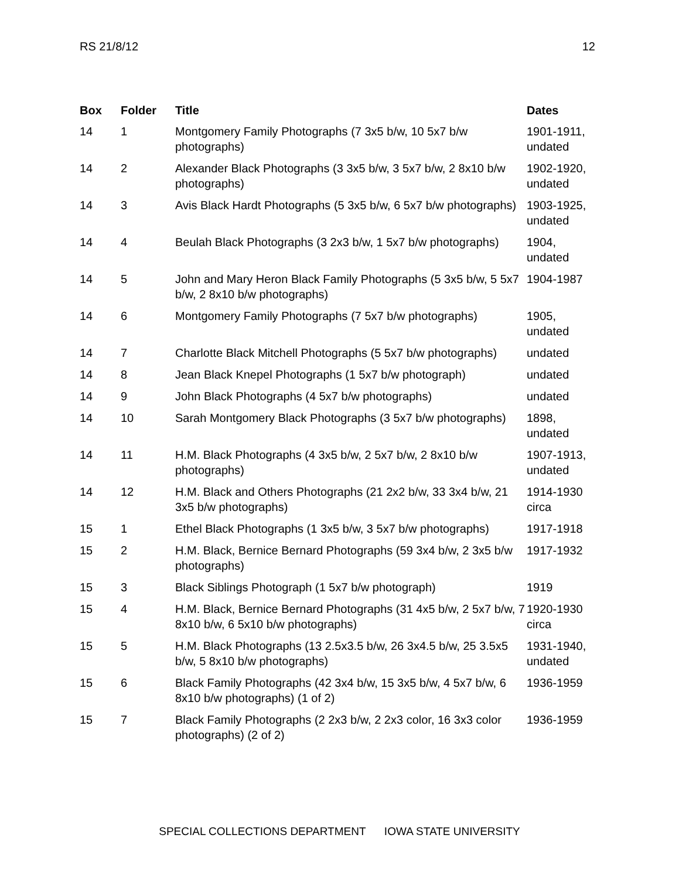RS 21/8/12 12
| Box | Folder | Title | Dates |
| --- | --- | --- | --- |
| 14 | 1 | Montgomery Family Photographs (7 3x5 b/w, 10 5x7 b/w photographs) | 1901-1911, undated |
| 14 | 2 | Alexander Black Photographs (3 3x5 b/w, 3 5x7 b/w, 2 8x10 b/w photographs) | 1902-1920, undated |
| 14 | 3 | Avis Black Hardt Photographs (5 3x5 b/w, 6 5x7 b/w photographs) | 1903-1925, undated |
| 14 | 4 | Beulah Black Photographs (3 2x3 b/w, 1 5x7 b/w photographs) | 1904, undated |
| 14 | 5 | John and Mary Heron Black Family Photographs (5 3x5 b/w, 5 5x7 b/w, 2 8x10 b/w photographs) | 1904-1987 |
| 14 | 6 | Montgomery Family Photographs (7 5x7 b/w photographs) | 1905, undated |
| 14 | 7 | Charlotte Black Mitchell Photographs (5 5x7 b/w photographs) | undated |
| 14 | 8 | Jean Black Knepel Photographs (1 5x7 b/w photograph) | undated |
| 14 | 9 | John Black Photographs (4 5x7 b/w photographs) | undated |
| 14 | 10 | Sarah Montgomery Black Photographs (3 5x7 b/w photographs) | 1898, undated |
| 14 | 11 | H.M. Black Photographs (4 3x5 b/w, 2 5x7 b/w, 2 8x10 b/w photographs) | 1907-1913, undated |
| 14 | 12 | H.M. Black and Others Photographs (21 2x2 b/w, 33 3x4 b/w, 21 3x5 b/w photographs) | 1914-1930 circa |
| 15 | 1 | Ethel Black Photographs (1 3x5 b/w, 3 5x7 b/w photographs) | 1917-1918 |
| 15 | 2 | H.M. Black, Bernice Bernard Photographs (59 3x4 b/w, 2 3x5 b/w photographs) | 1917-1932 |
| 15 | 3 | Black Siblings Photograph (1 5x7 b/w photograph) | 1919 |
| 15 | 4 | H.M. Black, Bernice Bernard Photographs (31 4x5 b/w, 2 5x7 b/w, 7 8x10 b/w, 6 5x10 b/w photographs) | 1920-1930 circa |
| 15 | 5 | H.M. Black Photographs (13 2.5x3.5 b/w, 26 3x4.5 b/w, 25 3.5x5 b/w, 5 8x10 b/w photographs) | 1931-1940, undated |
| 15 | 6 | Black Family Photographs (42 3x4 b/w, 15 3x5 b/w, 4 5x7 b/w, 6 8x10 b/w photographs) (1 of 2) | 1936-1959 |
| 15 | 7 | Black Family Photographs (2 2x3 b/w, 2 2x3 color, 16 3x3 color photographs) (2 of 2) | 1936-1959 |
SPECIAL COLLECTIONS DEPARTMENT IOWA STATE UNIVERSITY